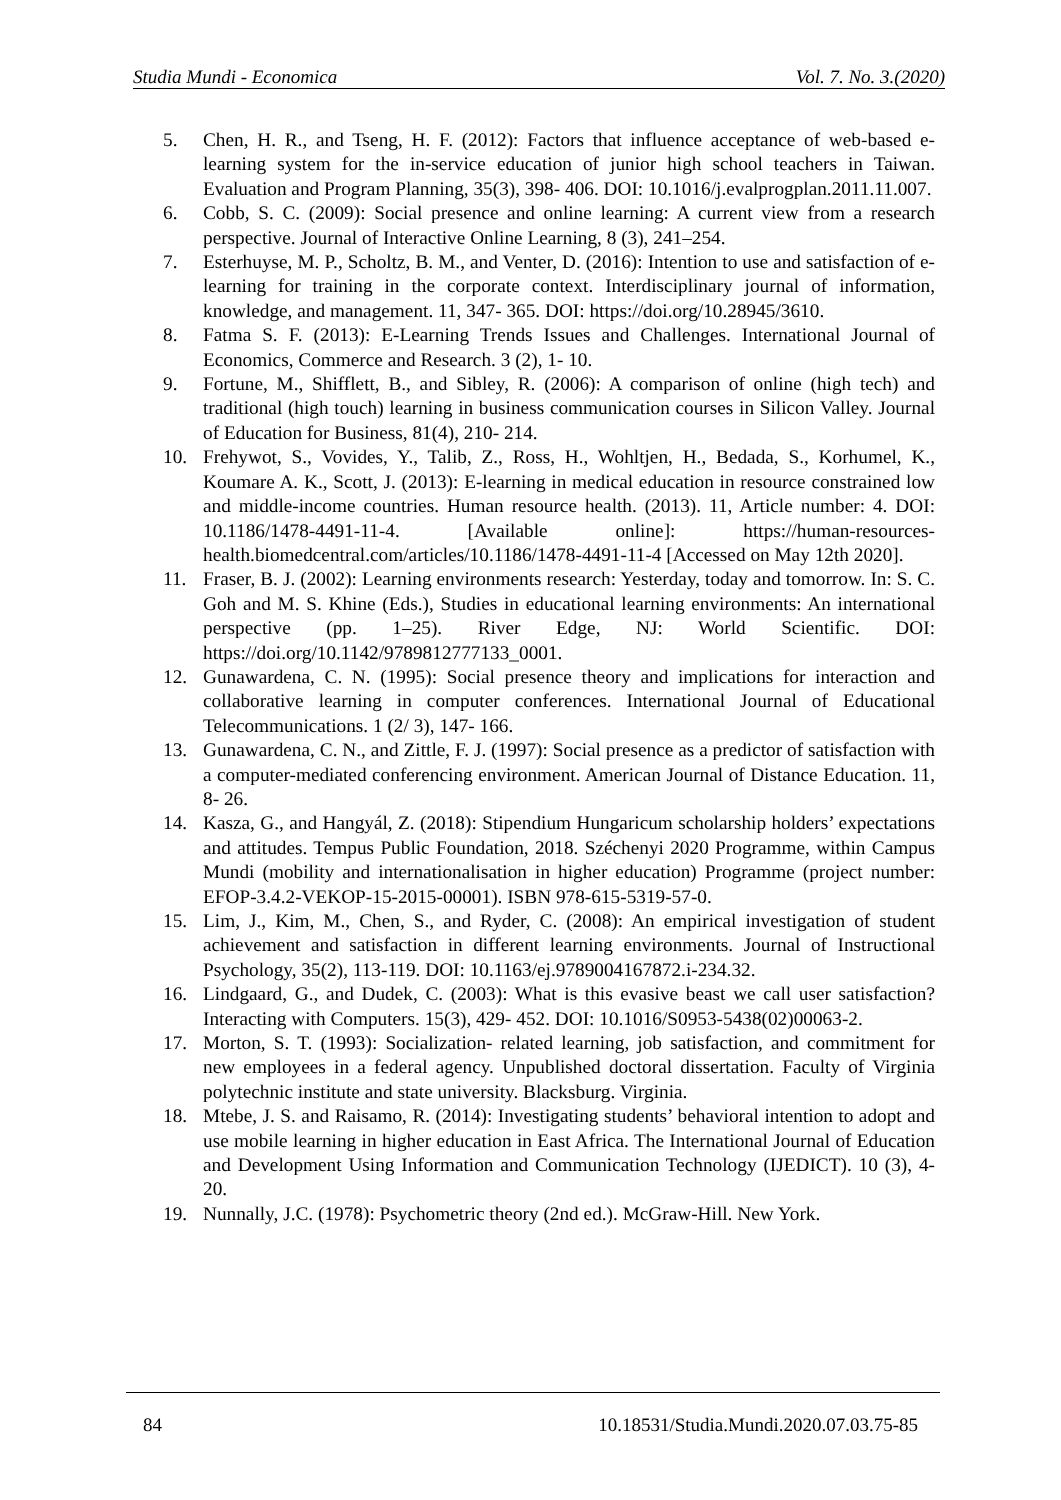Studia Mundi - Economica Vol. 7. No. 3.(2020)
5. Chen, H. R., and Tseng, H. F. (2012): Factors that influence acceptance of web-based e-learning system for the in-service education of junior high school teachers in Taiwan. Evaluation and Program Planning, 35(3), 398- 406. DOI: 10.1016/j.evalprogplan.2011.11.007.
6. Cobb, S. C. (2009): Social presence and online learning: A current view from a research perspective. Journal of Interactive Online Learning, 8 (3), 241–254.
7. Esterhuyse, M. P., Scholtz, B. M., and Venter, D. (2016): Intention to use and satisfaction of e-learning for training in the corporate context. Interdisciplinary journal of information, knowledge, and management. 11, 347- 365. DOI: https://doi.org/10.28945/3610.
8. Fatma S. F. (2013): E-Learning Trends Issues and Challenges. International Journal of Economics, Commerce and Research. 3 (2), 1- 10.
9. Fortune, M., Shifflett, B., and Sibley, R. (2006): A comparison of online (high tech) and traditional (high touch) learning in business communication courses in Silicon Valley. Journal of Education for Business, 81(4), 210- 214.
10. Frehywot, S., Vovides, Y., Talib, Z., Ross, H., Wohltjen, H., Bedada, S., Korhumel, K., Koumare A. K., Scott, J. (2013): E-learning in medical education in resource constrained low and middle-income countries. Human resource health. (2013). 11, Article number: 4. DOI: 10.1186/1478-4491-11-4. [Available online]: https://human-resources-health.biomedcentral.com/articles/10.1186/1478-4491-11-4 [Accessed on May 12th 2020].
11. Fraser, B. J. (2002): Learning environments research: Yesterday, today and tomorrow. In: S. C. Goh and M. S. Khine (Eds.), Studies in educational learning environments: An international perspective (pp. 1–25). River Edge, NJ: World Scientific. DOI: https://doi.org/10.1142/9789812777133_0001.
12. Gunawardena, C. N. (1995): Social presence theory and implications for interaction and collaborative learning in computer conferences. International Journal of Educational Telecommunications. 1 (2/ 3), 147- 166.
13. Gunawardena, C. N., and Zittle, F. J. (1997): Social presence as a predictor of satisfaction with a computer-mediated conferencing environment. American Journal of Distance Education. 11, 8- 26.
14. Kasza, G., and Hangyál, Z. (2018): Stipendium Hungaricum scholarship holders’ expectations and attitudes. Tempus Public Foundation, 2018. Széchenyi 2020 Programme, within Campus Mundi (mobility and internationalisation in higher education) Programme (project number: EFOP-3.4.2-VEKOP-15-2015-00001). ISBN 978-615-5319-57-0.
15. Lim, J., Kim, M., Chen, S., and Ryder, C. (2008): An empirical investigation of student achievement and satisfaction in different learning environments. Journal of Instructional Psychology, 35(2), 113-119. DOI: 10.1163/ej.9789004167872.i-234.32.
16. Lindgaard, G., and Dudek, C. (2003): What is this evasive beast we call user satisfaction? Interacting with Computers. 15(3), 429- 452. DOI: 10.1016/S0953-5438(02)00063-2.
17. Morton, S. T. (1993): Socialization- related learning, job satisfaction, and commitment for new employees in a federal agency. Unpublished doctoral dissertation. Faculty of Virginia polytechnic institute and state university. Blacksburg. Virginia.
18. Mtebe, J. S. and Raisamo, R. (2014): Investigating students’ behavioral intention to adopt and use mobile learning in higher education in East Africa. The International Journal of Education and Development Using Information and Communication Technology (IJEDICT). 10 (3), 4- 20.
19. Nunnally, J.C. (1978): Psychometric theory (2nd ed.). McGraw-Hill. New York.
84 10.18531/Studia.Mundi.2020.07.03.75-85